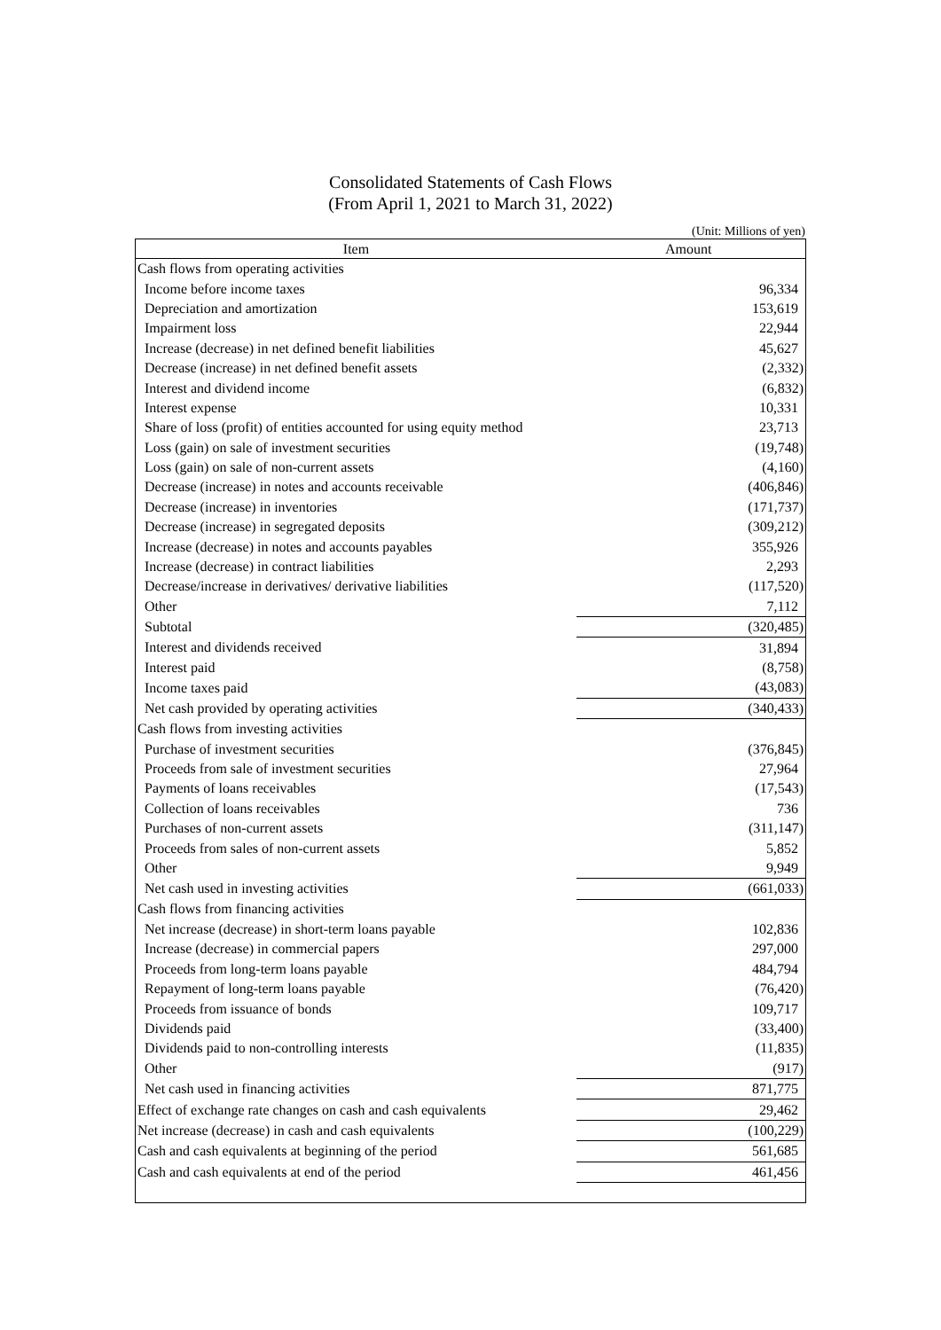Consolidated Statements of Cash Flows
(From April 1, 2021 to March 31, 2022)
(Unit: Millions of yen)
| Item | Amount |
| --- | --- |
| Cash flows from operating activities | |
| Income before income taxes | 96,334 |
| Depreciation and amortization | 153,619 |
| Impairment loss | 22,944 |
| Increase (decrease) in net defined benefit liabilities | 45,627 |
| Decrease (increase) in net defined benefit assets | (2,332) |
| Interest and dividend income | (6,832) |
| Interest expense | 10,331 |
| Share of loss (profit) of entities accounted for using equity method | 23,713 |
| Loss (gain) on sale of investment securities | (19,748) |
| Loss (gain) on sale of non-current assets | (4,160) |
| Decrease (increase) in notes and accounts receivable | (406,846) |
| Decrease (increase) in inventories | (171,737) |
| Decrease (increase) in segregated deposits | (309,212) |
| Increase (decrease) in notes and accounts payables | 355,926 |
| Increase (decrease) in contract liabilities | 2,293 |
| Decrease/increase in derivatives/ derivative liabilities | (117,520) |
| Other | 7,112 |
| Subtotal | (320,485) |
| Interest and dividends received | 31,894 |
| Interest paid | (8,758) |
| Income taxes paid | (43,083) |
| Net cash provided by operating activities | (340,433) |
| Cash flows from investing activities | |
| Purchase of investment securities | (376,845) |
| Proceeds from sale of investment securities | 27,964 |
| Payments of loans receivables | (17,543) |
| Collection of loans receivables | 736 |
| Purchases of non-current assets | (311,147) |
| Proceeds from sales of non-current assets | 5,852 |
| Other | 9,949 |
| Net cash used in investing activities | (661,033) |
| Cash flows from financing activities | |
| Net increase (decrease) in short-term loans payable | 102,836 |
| Increase (decrease) in commercial papers | 297,000 |
| Proceeds from long-term loans payable | 484,794 |
| Repayment of long-term loans payable | (76,420) |
| Proceeds from issuance of bonds | 109,717 |
| Dividends paid | (33,400) |
| Dividends paid to non-controlling interests | (11,835) |
| Other | (917) |
| Net cash used in financing activities | 871,775 |
| Effect of exchange rate changes on cash and cash equivalents | 29,462 |
| Net increase (decrease) in cash and cash equivalents | (100,229) |
| Cash and cash equivalents at beginning of the period | 561,685 |
| Cash and cash equivalents at end of the period | 461,456 |